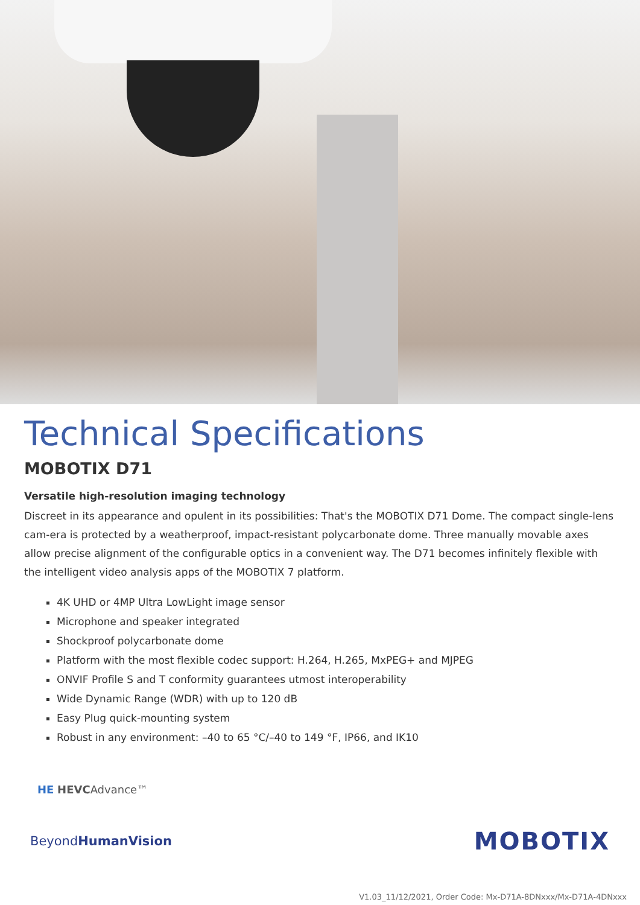Technical Specifications
MOBOTIX D71
Versatile high-resolution imaging technology
Discreet in its appearance and opulent in its possibilities: That's the MOBOTIX D71 Dome. The compact single-lens cam-era is protected by a weatherproof, impact-resistant polycarbonate dome. Three manually movable axes allow precise alignment of the configurable optics in a convenient way. The D71 becomes infinitely flexible with the intelligent video analysis apps of the MOBOTIX 7 platform.
4K UHD or 4MP Ultra LowLight image sensor
Microphone and speaker integrated
Shockproof polycarbonate dome
Platform with the most flexible codec support: H.264, H.265, MxPEG+ and MJPEG
ONVIF Profile S and T conformity guarantees utmost interoperability
Wide Dynamic Range (WDR) with up to 120 dB
Easy Plug quick-mounting system
Robust in any environment: –40 to 65 °C/–40 to 149 °F, IP66, and IK10
HE HEVCAdvance™
BeyondHumanVision
MOBOTIX
V1.03_11/12/2021, Order Code: Mx-D71A-8DNxxx/Mx-D71A-4DNxxx